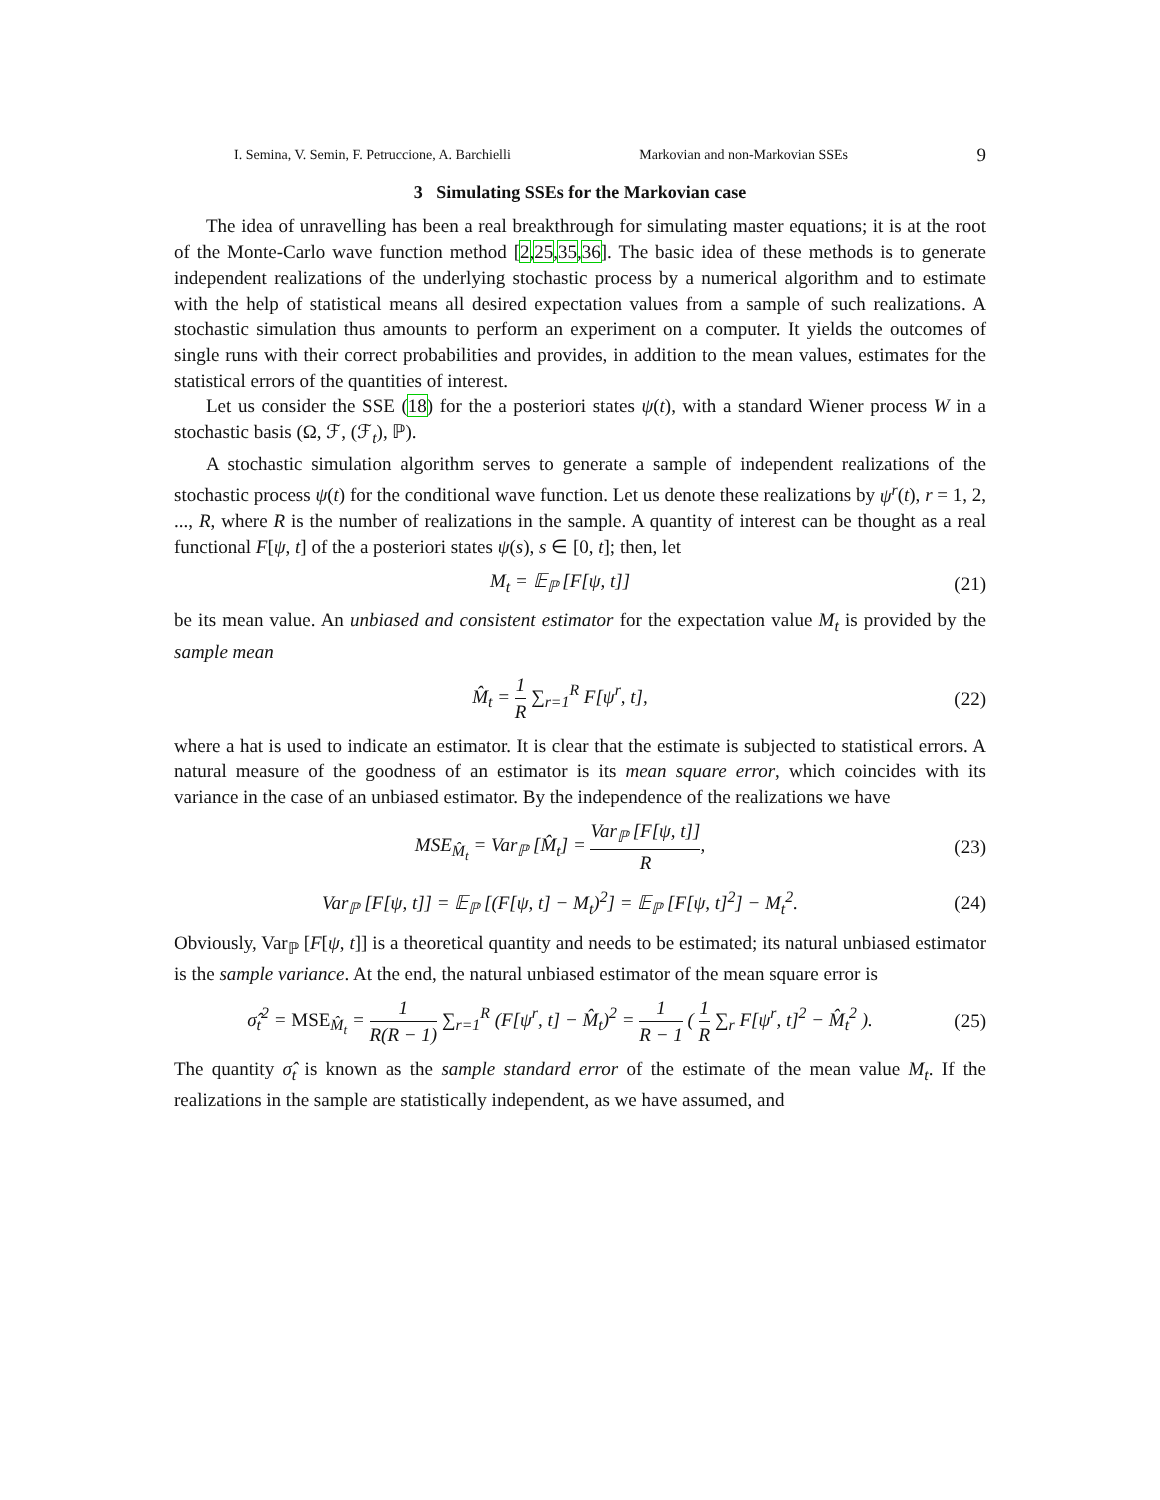I. Semina, V. Semin, F. Petruccione, A. Barchielli Markovian and non-Markovian SSEs 9
3 Simulating SSEs for the Markovian case
The idea of unravelling has been a real breakthrough for simulating master equations; it is at the root of the Monte-Carlo wave function method [2,25,35,36]. The basic idea of these methods is to generate independent realizations of the underlying stochastic process by a numerical algorithm and to estimate with the help of statistical means all desired expectation values from a sample of such realizations. A stochastic simulation thus amounts to perform an experiment on a computer. It yields the outcomes of single runs with their correct probabilities and provides, in addition to the mean values, estimates for the statistical errors of the quantities of interest.
Let us consider the SSE (18) for the a posteriori states ψ(t), with a standard Wiener process W in a stochastic basis (Ω, ℱ, (ℱ<sub>t</sub>), ℙ).
A stochastic simulation algorithm serves to generate a sample of independent realizations of the stochastic process ψ(t) for the conditional wave function. Let us denote these realizations by ψ<sup>r</sup>(t), r = 1, 2, ..., R, where R is the number of realizations in the sample. A quantity of interest can be thought as a real functional F[ψ, t] of the a posteriori states ψ(s), s ∈ [0, t]; then, let
M<sub>t</sub> = 𝔼<sub>ℙ</sub> [F[ψ, t]] (21)
be its mean value. An unbiased and consistent estimator for the expectation value M<sub>t</sub> is provided by the sample mean
M̂<sub>t</sub> = 1 R ∑<sub>r=1</sub><sup>R</sup> F[ψ<sup>r</sup>, t], (22)
where a hat is used to indicate an estimator. It is clear that the estimate is subjected to statistical errors. A natural measure of the goodness of an estimator is its mean square error, which coincides with its variance in the case of an unbiased estimator. By the independence of the realizations we have
MSE<sub>M̂<sub>t</sub></sub> = Var<sub>ℙ</sub> [M̂<sub>t</sub>] = Var<sub>ℙ</sub> [F[ψ, t]] R, (23)
Var<sub>ℙ</sub> [F[ψ, t]] = 𝔼<sub>ℙ</sub> [(F[ψ, t] − M<sub>t</sub>)<sup>2</sup>] = 𝔼<sub>ℙ</sub> [F[ψ, t]<sup>2</sup>] − M<sub>t</sub><sup>2</sup>. (24)
Obviously, Var<sub>ℙ</sub> [F[ψ, t]] is a theoretical quantity and needs to be estimated; its natural unbiased estimator is the sample variance. At the end, the natural unbiased estimator of the mean square error is
σ̂<sub>t</sub><sup>2</sup> = MSE<sub>M̂<sub>t</sub></sub> = 1 R(R − 1) ∑<sub>r=1</sub><sup>R</sup> (F[ψ<sup>r</sup>, t] − M̂<sub>t</sub>)<sup>2</sup> = 1 R − 1 ( 1 R ∑<sub>r</sub> F[ψ<sup>r</sup>, t]<sup>2</sup> − M̂<sub>t</sub><sup>2</sup> ). (25)
The quantity σ̂<sub>t</sub> is known as the sample standard error of the estimate of the mean value M<sub>t</sub>. If the realizations in the sample are statistically independent, as we have assumed, and